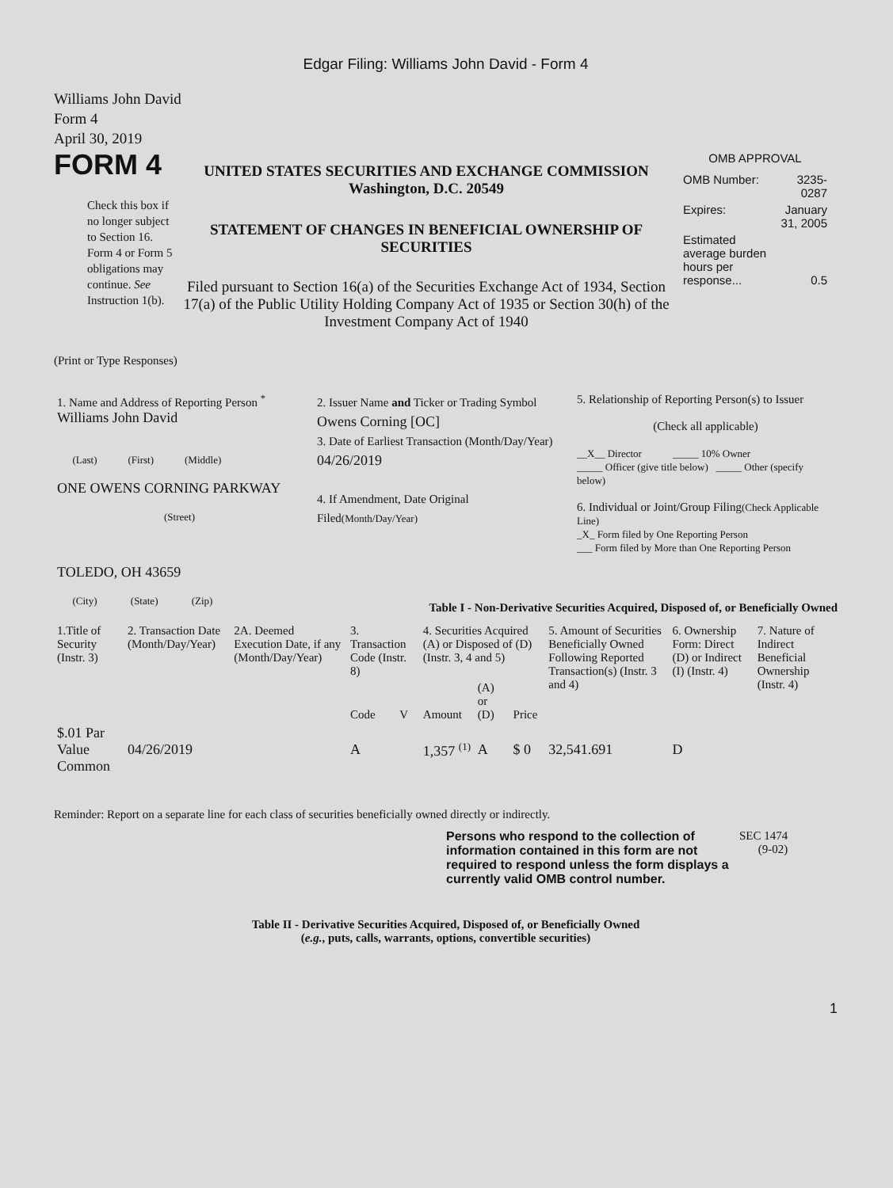Edgar Filing: Williams John David - Form 4
Williams John David
Form 4
April 30, 2019
FORM 4
Check this box if no longer subject to Section 16. Form 4 or Form 5 obligations may continue. See Instruction 1(b).
UNITED STATES SECURITIES AND EXCHANGE COMMISSION
Washington, D.C. 20549
STATEMENT OF CHANGES IN BENEFICIAL OWNERSHIP OF SECURITIES
Filed pursuant to Section 16(a) of the Securities Exchange Act of 1934, Section 17(a) of the Public Utility Holding Company Act of 1935 or Section 30(h) of the Investment Company Act of 1940
OMB APPROVAL
| OMB Number: | 3235-0287 |
| Expires: | January 31, 2005 |
| Estimated average burden hours per response... | 0.5 |
(Print or Type Responses)
| 1. Name and Address of Reporting Person <sup>*</sup> Williams John David (Last) (First) (Middle) ONE OWENS CORNING PARKWAY (Street) TOLEDO, OH 43659 (City) (State) (Zip) | 2. Issuer Name and Ticker or Trading Symbol Owens Corning [OC] 3. Date of Earliest Transaction (Month/Day/Year) 04/26/2019 4. If Amendment, Date Original Filed (Month/Day/Year) | 5. Relationship of Reporting Person(s) to Issuer (Check all applicable) __X__ Director _____ 10% Owner _____ Officer (give title below) _____ Other (specify below) 6. Individual or Joint/Group Filing (Check Applicable Line) _X_ Form filed by One Reporting Person ___ Form filed by More than One Reporting Person |
Table I - Non-Derivative Securities Acquired, Disposed of, or Beneficially Owned
| 1.Title of Security (Instr. 3) | 2. Transaction Date (Month/Day/Year) | 2A. Deemed Execution Date, if any (Month/Day/Year) | 3. Transaction Code (Instr. 8) | | 4. Securities Acquired (A) or Disposed of (D) (Instr. 3, 4 and 5) | | | 5. Amount of Securities Beneficially Owned Following Reported Transaction(s) (Instr. 3 and 4) | 6. Ownership Form: Direct (D) or Indirect (I) (Instr. 4) | 7. Nature of Indirect Beneficial Ownership (Instr. 4) |
| --- | --- | --- | --- | --- | --- | --- | --- | --- | --- | --- |
| | | | Code | V | Amount | (A) or (D) | Price | | | |
| $.01 Par Value Common | 04/26/2019 | | A | | 1,357 <sup>(1)</sup> | A | $ 0 | 32,541.691 | D | |
Reminder: Report on a separate line for each class of securities beneficially owned directly or indirectly.
Persons who respond to the collection of information contained in this form are not required to respond unless the form displays a currently valid OMB control number.
SEC 1474
(9-02)
Table II - Derivative Securities Acquired, Disposed of, or Beneficially Owned
(e.g., puts, calls, warrants, options, convertible securities)
1